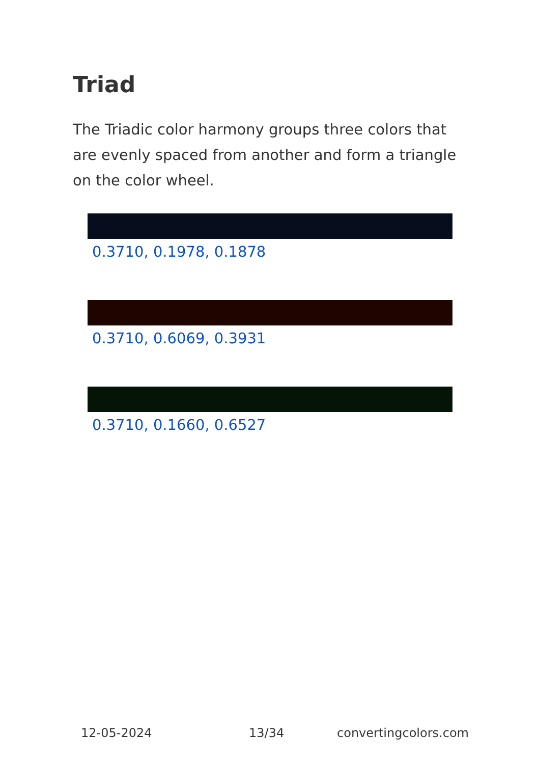Triad
The Triadic color harmony groups three colors that are evenly spaced from another and form a triangle on the color wheel.
0.3710, 0.1978, 0.1878
0.3710, 0.6069, 0.3931
0.3710, 0.1660, 0.6527
12-05-2024 13/34 convertingcolors.com